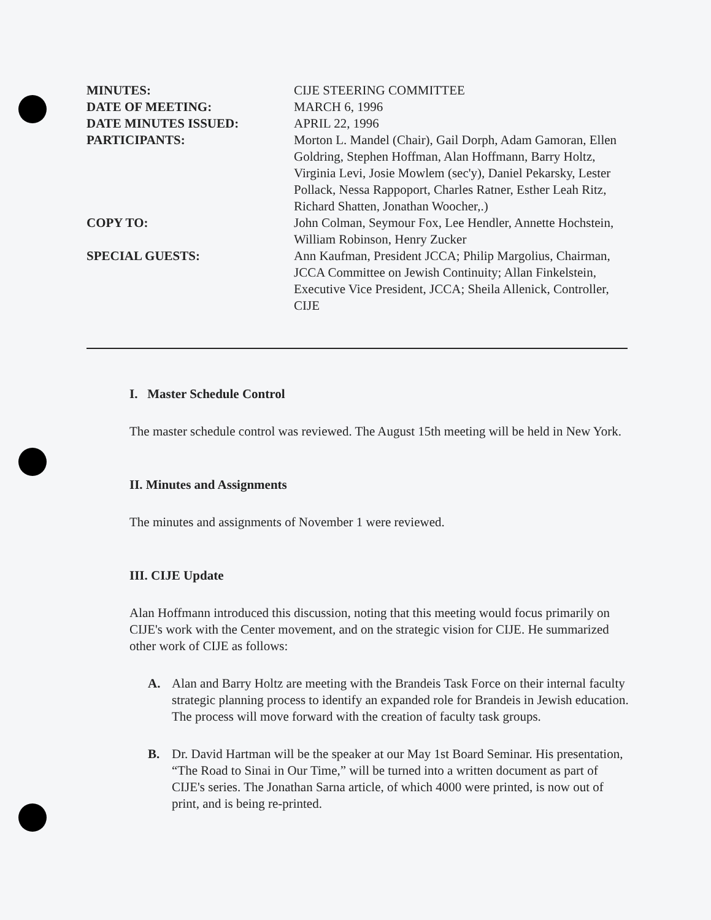| MINUTES: | CIJE STEERING COMMITTEE |
| DATE OF MEETING: | MARCH 6, 1996 |
| DATE MINUTES ISSUED: | APRIL 22, 1996 |
| PARTICIPANTS: | Morton L. Mandel (Chair), Gail Dorph, Adam Gamoran, Ellen Goldring, Stephen Hoffman, Alan Hoffmann, Barry Holtz, Virginia Levi, Josie Mowlem (sec'y), Daniel Pekarsky, Lester Pollack, Nessa Rappoport, Charles Ratner, Esther Leah Ritz, Richard Shatten, Jonathan Woocher,.) |
| COPY TO: | John Colman, Seymour Fox, Lee Hendler, Annette Hochstein, William Robinson, Henry Zucker |
| SPECIAL GUESTS: | Ann Kaufman, President JCCA; Philip Margolius, Chairman, JCCA Committee on Jewish Continuity; Allan Finkelstein, Executive Vice President, JCCA; Sheila Allenick, Controller, CIJE |
I. Master Schedule Control
The master schedule control was reviewed. The August 15th meeting will be held in New York.
II. Minutes and Assignments
The minutes and assignments of November 1 were reviewed.
III. CIJE Update
Alan Hoffmann introduced this discussion, noting that this meeting would focus primarily on CIJE's work with the Center movement, and on the strategic vision for CIJE. He summarized other work of CIJE as follows:
A. Alan and Barry Holtz are meeting with the Brandeis Task Force on their internal faculty strategic planning process to identify an expanded role for Brandeis in Jewish education. The process will move forward with the creation of faculty task groups.
B. Dr. David Hartman will be the speaker at our May 1st Board Seminar. His presentation, “The Road to Sinai in Our Time,” will be turned into a written document as part of CIJE's series. The Jonathan Sarna article, of which 4000 were printed, is now out of print, and is being re-printed.